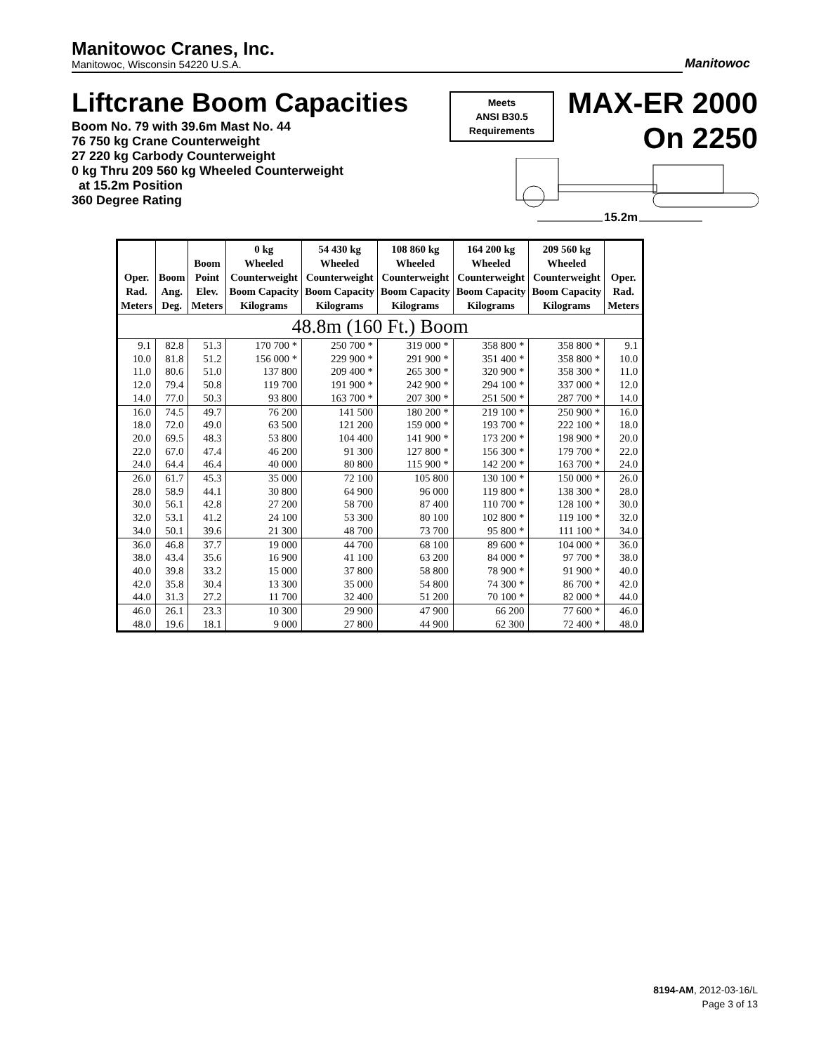Manitowoc Cranes, Inc.
Manitowoc, Wisconsin 54220 U.S.A.
Manitowoc
Liftcrane Boom Capacities
Meets
ANSI B30.5
Requirements
MAX-ER 2000
On 2250
Boom No. 79 with 39.6m Mast No. 44
76 750 kg Crane Counterweight
27 220 kg Carbody Counterweight
0 kg Thru 209 560 kg Wheeled Counterweight
at 15.2m Position
360 Degree Rating
15.2m
| Oper. Rad. Meters | Boom Ang. Deg. | Boom Point Elev. Meters | 0 kg Wheeled Counterweight Boom Capacity Kilograms | 54 430 kg Wheeled Counterweight Boom Capacity Kilograms | 108 860 kg Wheeled Counterweight Boom Capacity Kilograms | 164 200 kg Wheeled Counterweight Boom Capacity Kilograms | 209 560 kg Wheeled Counterweight Boom Capacity Kilograms | Oper. Rad. Meters |
| --- | --- | --- | --- | --- | --- | --- | --- | --- |
| 48.8m (160 Ft.) Boom | | | | | | | | |
| 9.1 | 82.8 | 51.3 | 170 700 * | 250 700 * | 319 000 * | 358 800 * | 358 800 * | 9.1 |
| 10.0 | 81.8 | 51.2 | 156 000 * | 229 900 * | 291 900 * | 351 400 * | 358 800 * | 10.0 |
| 11.0 | 80.6 | 51.0 | 137 800 | 209 400 * | 265 300 * | 320 900 * | 358 300 * | 11.0 |
| 12.0 | 79.4 | 50.8 | 119 700 | 191 900 * | 242 900 * | 294 100 * | 337 000 * | 12.0 |
| 14.0 | 77.0 | 50.3 | 93 800 | 163 700 * | 207 300 * | 251 500 * | 287 700 * | 14.0 |
| 16.0 | 74.5 | 49.7 | 76 200 | 141 500 | 180 200 * | 219 100 * | 250 900 * | 16.0 |
| 18.0 | 72.0 | 49.0 | 63 500 | 121 200 | 159 000 * | 193 700 * | 222 100 * | 18.0 |
| 20.0 | 69.5 | 48.3 | 53 800 | 104 400 | 141 900 * | 173 200 * | 198 900 * | 20.0 |
| 22.0 | 67.0 | 47.4 | 46 200 | 91 300 | 127 800 * | 156 300 * | 179 700 * | 22.0 |
| 24.0 | 64.4 | 46.4 | 40 000 | 80 800 | 115 900 * | 142 200 * | 163 700 * | 24.0 |
| 26.0 | 61.7 | 45.3 | 35 000 | 72 100 | 105 800 | 130 100 * | 150 000 * | 26.0 |
| 28.0 | 58.9 | 44.1 | 30 800 | 64 900 | 96 000 | 119 800 * | 138 300 * | 28.0 |
| 30.0 | 56.1 | 42.8 | 27 200 | 58 700 | 87 400 | 110 700 * | 128 100 * | 30.0 |
| 32.0 | 53.1 | 41.2 | 24 100 | 53 300 | 80 100 | 102 800 * | 119 100 * | 32.0 |
| 34.0 | 50.1 | 39.6 | 21 300 | 48 700 | 73 700 | 95 800 * | 111 100 * | 34.0 |
| 36.0 | 46.8 | 37.7 | 19 000 | 44 700 | 68 100 | 89 600 * | 104 000 * | 36.0 |
| 38.0 | 43.4 | 35.6 | 16 900 | 41 100 | 63 200 | 84 000 * | 97 700 * | 38.0 |
| 40.0 | 39.8 | 33.2 | 15 000 | 37 800 | 58 800 | 78 900 * | 91 900 * | 40.0 |
| 42.0 | 35.8 | 30.4 | 13 300 | 35 000 | 54 800 | 74 300 * | 86 700 * | 42.0 |
| 44.0 | 31.3 | 27.2 | 11 700 | 32 400 | 51 200 | 70 100 * | 82 000 * | 44.0 |
| 46.0 | 26.1 | 23.3 | 10 300 | 29 900 | 47 900 | 66 200 | 77 600 * | 46.0 |
| 48.0 | 19.6 | 18.1 | 9 000 | 27 800 | 44 900 | 62 300 | 72 400 * | 48.0 |
8194-AM, 2012-03-16/L
Page 3 of 13